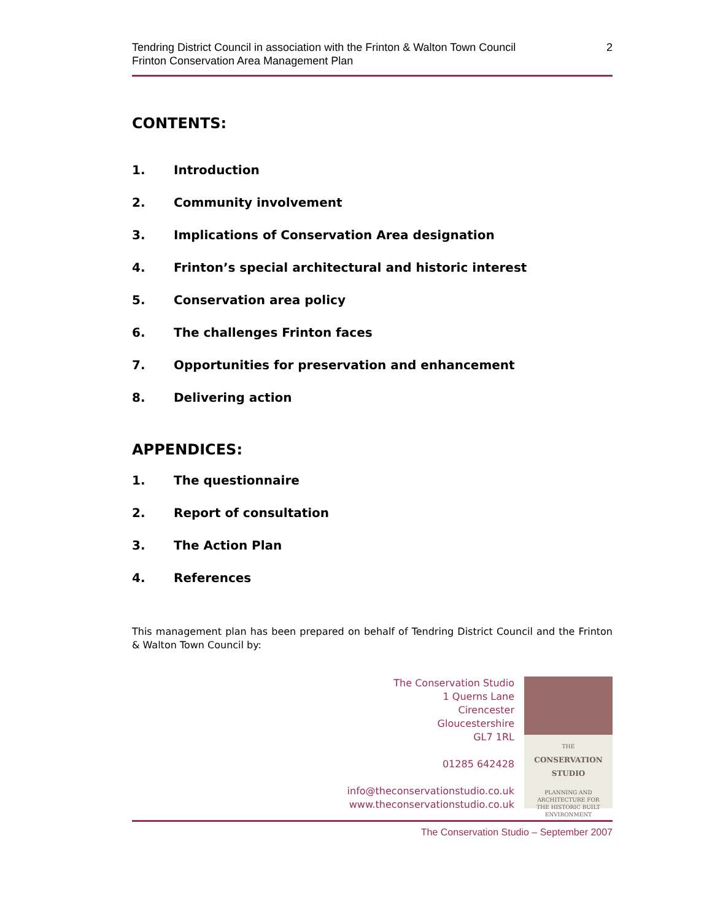Tendring District Council in association with the Frinton & Walton Town Council
Frinton Conservation Area Management Plan
2
CONTENTS:
1. Introduction
2. Community involvement
3. Implications of Conservation Area designation
4. Frinton’s special architectural and historic interest
5. Conservation area policy
6. The challenges Frinton faces
7. Opportunities for preservation and enhancement
8. Delivering action
APPENDICES:
1. The questionnaire
2. Report of consultation
3. The Action Plan
4. References
This management plan has been prepared on behalf of Tendring District Council and the Frinton & Walton Town Council by:
The Conservation Studio
1 Querns Lane
Cirencester
Gloucestershire
GL7 1RL
01285 642428
info@theconservationstudio.co.uk
www.theconservationstudio.co.uk
THE
CONSERVATION
STUDIO
PLANNING AND
ARCHITECTURE FOR
THE HISTORIC BUILT
ENVIRONMENT
The Conservation Studio – September 2007